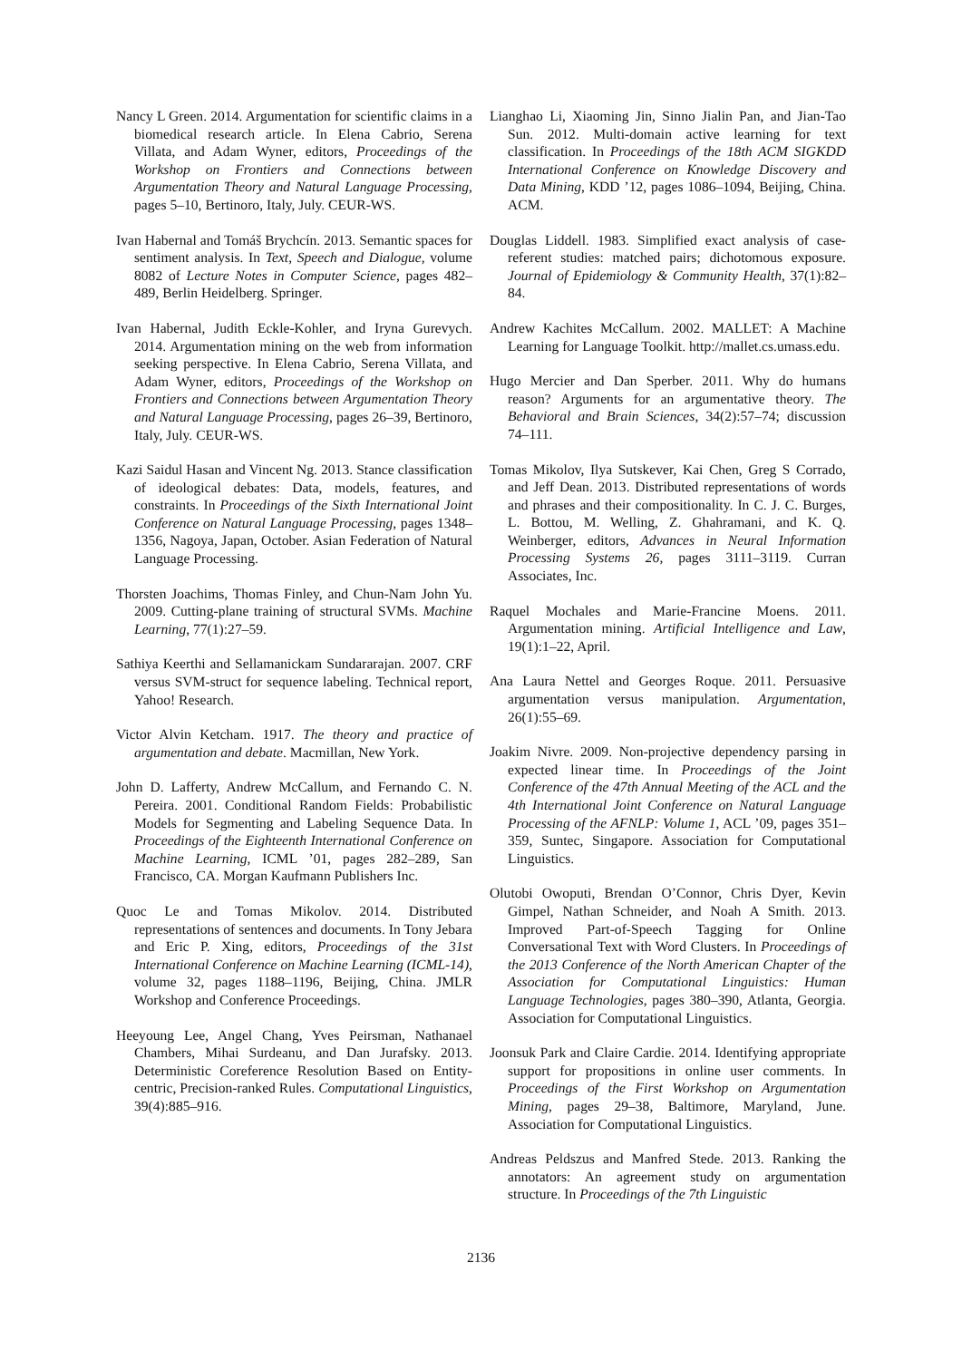Nancy L Green. 2014. Argumentation for scientific claims in a biomedical research article. In Elena Cabrio, Serena Villata, and Adam Wyner, editors, Proceedings of the Workshop on Frontiers and Connections between Argumentation Theory and Natural Language Processing, pages 5–10, Bertinoro, Italy, July. CEUR-WS.
Ivan Habernal and Tomáš Brychcín. 2013. Semantic spaces for sentiment analysis. In Text, Speech and Dialogue, volume 8082 of Lecture Notes in Computer Science, pages 482–489, Berlin Heidelberg. Springer.
Ivan Habernal, Judith Eckle-Kohler, and Iryna Gurevych. 2014. Argumentation mining on the web from information seeking perspective. In Elena Cabrio, Serena Villata, and Adam Wyner, editors, Proceedings of the Workshop on Frontiers and Connections between Argumentation Theory and Natural Language Processing, pages 26–39, Bertinoro, Italy, July. CEUR-WS.
Kazi Saidul Hasan and Vincent Ng. 2013. Stance classification of ideological debates: Data, models, features, and constraints. In Proceedings of the Sixth International Joint Conference on Natural Language Processing, pages 1348–1356, Nagoya, Japan, October. Asian Federation of Natural Language Processing.
Thorsten Joachims, Thomas Finley, and Chun-Nam John Yu. 2009. Cutting-plane training of structural SVMs. Machine Learning, 77(1):27–59.
Sathiya Keerthi and Sellamanickam Sundararajan. 2007. CRF versus SVM-struct for sequence labeling. Technical report, Yahoo! Research.
Victor Alvin Ketcham. 1917. The theory and practice of argumentation and debate. Macmillan, New York.
John D. Lafferty, Andrew McCallum, and Fernando C. N. Pereira. 2001. Conditional Random Fields: Probabilistic Models for Segmenting and Labeling Sequence Data. In Proceedings of the Eighteenth International Conference on Machine Learning, ICML ’01, pages 282–289, San Francisco, CA. Morgan Kaufmann Publishers Inc.
Quoc Le and Tomas Mikolov. 2014. Distributed representations of sentences and documents. In Tony Jebara and Eric P. Xing, editors, Proceedings of the 31st International Conference on Machine Learning (ICML-14), volume 32, pages 1188–1196, Beijing, China. JMLR Workshop and Conference Proceedings.
Heeyoung Lee, Angel Chang, Yves Peirsman, Nathanael Chambers, Mihai Surdeanu, and Dan Jurafsky. 2013. Deterministic Coreference Resolution Based on Entity-centric, Precision-ranked Rules. Computational Linguistics, 39(4):885–916.
Lianghao Li, Xiaoming Jin, Sinno Jialin Pan, and Jian-Tao Sun. 2012. Multi-domain active learning for text classification. In Proceedings of the 18th ACM SIGKDD International Conference on Knowledge Discovery and Data Mining, KDD ’12, pages 1086–1094, Beijing, China. ACM.
Douglas Liddell. 1983. Simplified exact analysis of case-referent studies: matched pairs; dichotomous exposure. Journal of Epidemiology & Community Health, 37(1):82–84.
Andrew Kachites McCallum. 2002. MALLET: A Machine Learning for Language Toolkit. http://mallet.cs.umass.edu.
Hugo Mercier and Dan Sperber. 2011. Why do humans reason? Arguments for an argumentative theory. The Behavioral and Brain Sciences, 34(2):57–74; discussion 74–111.
Tomas Mikolov, Ilya Sutskever, Kai Chen, Greg S Corrado, and Jeff Dean. 2013. Distributed representations of words and phrases and their compositionality. In C. J. C. Burges, L. Bottou, M. Welling, Z. Ghahramani, and K. Q. Weinberger, editors, Advances in Neural Information Processing Systems 26, pages 3111–3119. Curran Associates, Inc.
Raquel Mochales and Marie-Francine Moens. 2011. Argumentation mining. Artificial Intelligence and Law, 19(1):1–22, April.
Ana Laura Nettel and Georges Roque. 2011. Persuasive argumentation versus manipulation. Argumentation, 26(1):55–69.
Joakim Nivre. 2009. Non-projective dependency parsing in expected linear time. In Proceedings of the Joint Conference of the 47th Annual Meeting of the ACL and the 4th International Joint Conference on Natural Language Processing of the AFNLP: Volume 1, ACL ’09, pages 351–359, Suntec, Singapore. Association for Computational Linguistics.
Olutobi Owoputi, Brendan O’Connor, Chris Dyer, Kevin Gimpel, Nathan Schneider, and Noah A Smith. 2013. Improved Part-of-Speech Tagging for Online Conversational Text with Word Clusters. In Proceedings of the 2013 Conference of the North American Chapter of the Association for Computational Linguistics: Human Language Technologies, pages 380–390, Atlanta, Georgia. Association for Computational Linguistics.
Joonsuk Park and Claire Cardie. 2014. Identifying appropriate support for propositions in online user comments. In Proceedings of the First Workshop on Argumentation Mining, pages 29–38, Baltimore, Maryland, June. Association for Computational Linguistics.
Andreas Peldszus and Manfred Stede. 2013. Ranking the annotators: An agreement study on argumentation structure. In Proceedings of the 7th Linguistic
2136